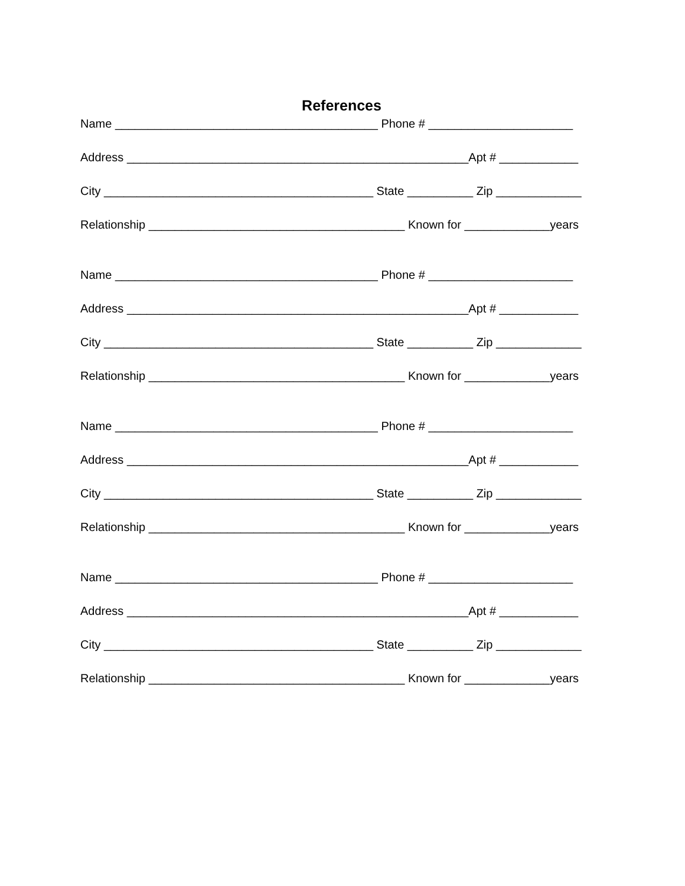References
Name ________________________________________ Phone # ______________________
Address ____________________________________________________Apt # ____________
City _________________________________________ State __________ Zip _____________
Relationship _______________________________________ Known for _____________years
Name ________________________________________ Phone # ______________________
Address ____________________________________________________Apt # ____________
City _________________________________________ State __________ Zip _____________
Relationship _______________________________________ Known for _____________years
Name ________________________________________ Phone # ______________________
Address ____________________________________________________Apt # ____________
City _________________________________________ State __________ Zip _____________
Relationship _______________________________________ Known for _____________years
Name ________________________________________ Phone # ______________________
Address ____________________________________________________Apt # ____________
City _________________________________________ State __________ Zip _____________
Relationship _______________________________________ Known for _____________years